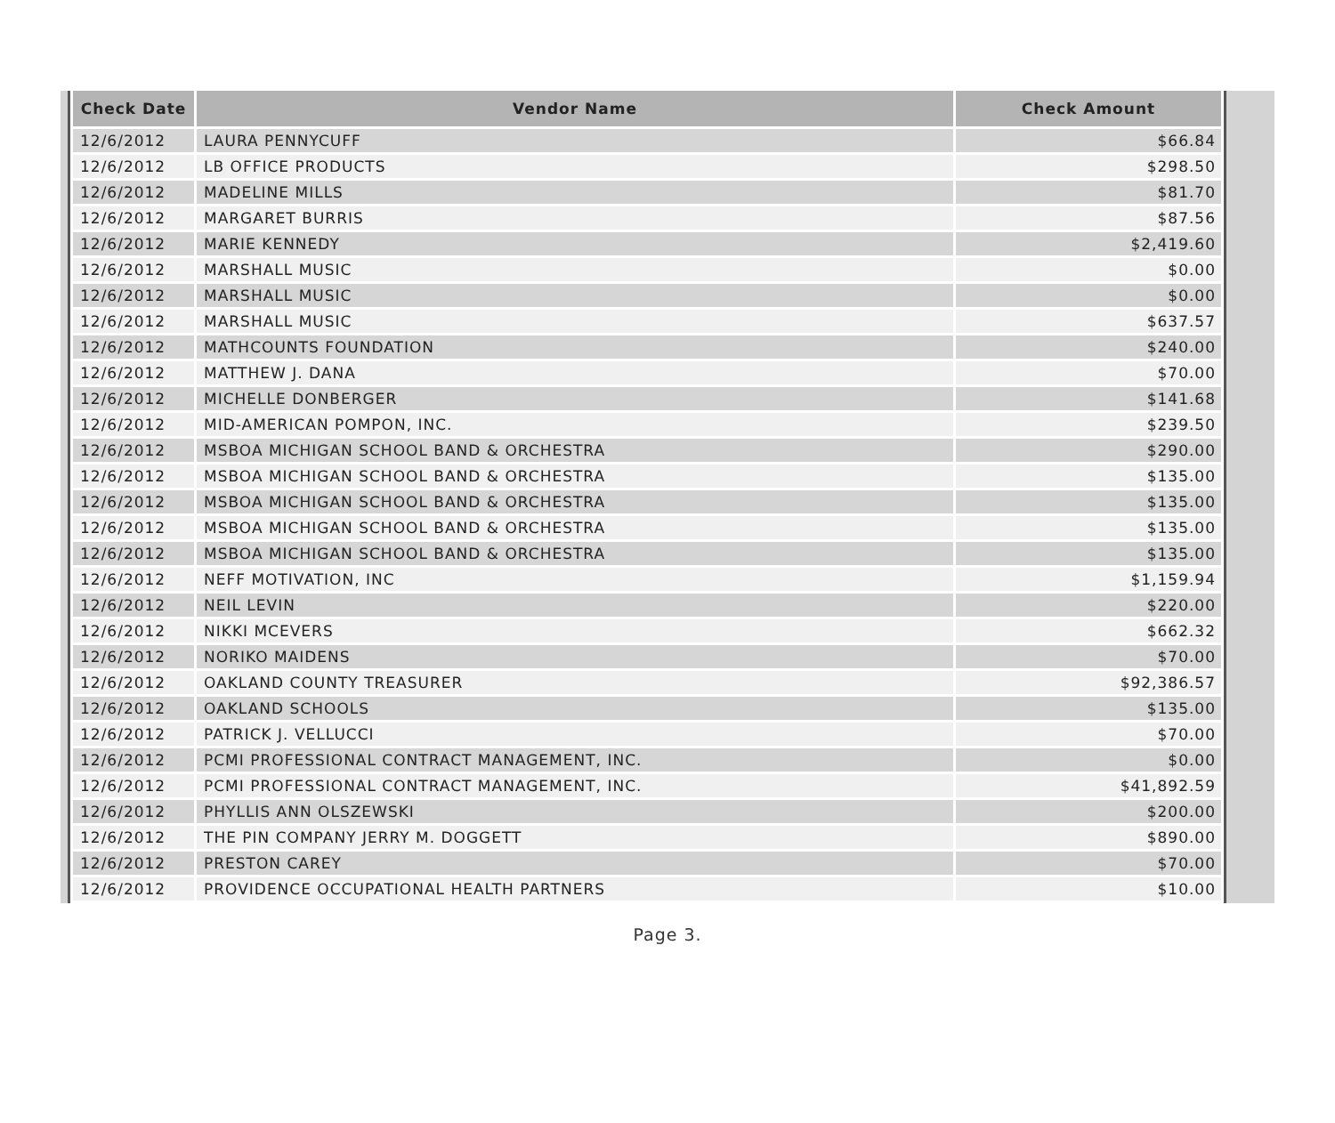| Check Date | Vendor Name | Check Amount |
| --- | --- | --- |
| 12/6/2012 | LAURA PENNYCUFF | $66.84 |
| 12/6/2012 | LB OFFICE PRODUCTS | $298.50 |
| 12/6/2012 | MADELINE MILLS | $81.70 |
| 12/6/2012 | MARGARET BURRIS | $87.56 |
| 12/6/2012 | MARIE KENNEDY | $2,419.60 |
| 12/6/2012 | MARSHALL MUSIC | $0.00 |
| 12/6/2012 | MARSHALL MUSIC | $0.00 |
| 12/6/2012 | MARSHALL MUSIC | $637.57 |
| 12/6/2012 | MATHCOUNTS FOUNDATION | $240.00 |
| 12/6/2012 | MATTHEW J. DANA | $70.00 |
| 12/6/2012 | MICHELLE DONBERGER | $141.68 |
| 12/6/2012 | MID-AMERICAN POMPON, INC. | $239.50 |
| 12/6/2012 | MSBOA MICHIGAN SCHOOL BAND & ORCHESTRA | $290.00 |
| 12/6/2012 | MSBOA MICHIGAN SCHOOL BAND & ORCHESTRA | $135.00 |
| 12/6/2012 | MSBOA MICHIGAN SCHOOL BAND & ORCHESTRA | $135.00 |
| 12/6/2012 | MSBOA MICHIGAN SCHOOL BAND & ORCHESTRA | $135.00 |
| 12/6/2012 | MSBOA MICHIGAN SCHOOL BAND & ORCHESTRA | $135.00 |
| 12/6/2012 | NEFF MOTIVATION, INC | $1,159.94 |
| 12/6/2012 | NEIL LEVIN | $220.00 |
| 12/6/2012 | NIKKI MCEVERS | $662.32 |
| 12/6/2012 | NORIKO MAIDENS | $70.00 |
| 12/6/2012 | OAKLAND COUNTY TREASURER | $92,386.57 |
| 12/6/2012 | OAKLAND SCHOOLS | $135.00 |
| 12/6/2012 | PATRICK J. VELLUCCI | $70.00 |
| 12/6/2012 | PCMI PROFESSIONAL CONTRACT MANAGEMENT, INC. | $0.00 |
| 12/6/2012 | PCMI PROFESSIONAL CONTRACT MANAGEMENT, INC. | $41,892.59 |
| 12/6/2012 | PHYLLIS ANN OLSZEWSKI | $200.00 |
| 12/6/2012 | THE PIN COMPANY JERRY M. DOGGETT | $890.00 |
| 12/6/2012 | PRESTON CAREY | $70.00 |
| 12/6/2012 | PROVIDENCE OCCUPATIONAL HEALTH PARTNERS | $10.00 |
Page 3.